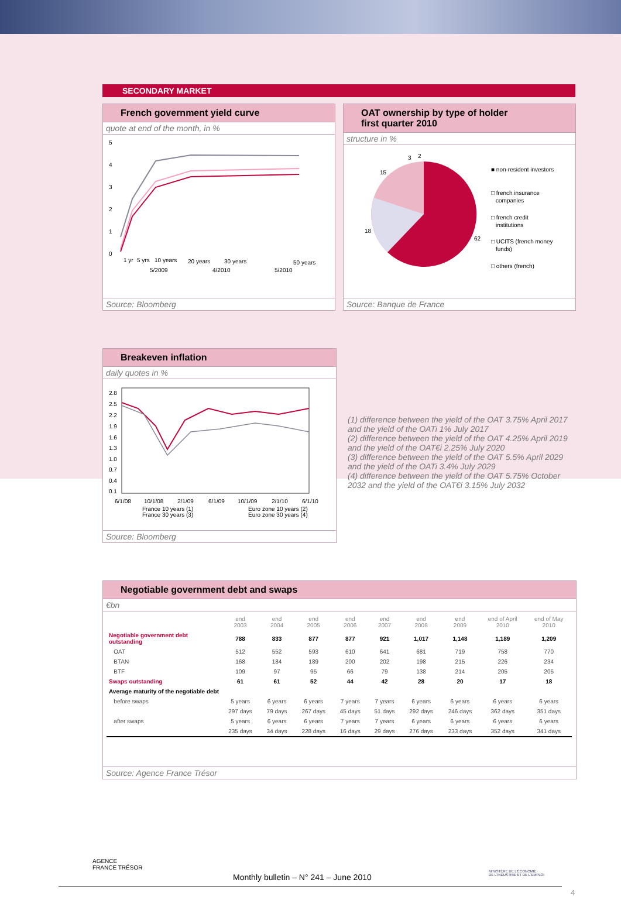SECONDARY MARKET
French government yield curve
quote at end of the month, in %
5
4
3
2
1
0
1 yr
5 yrs
10 years
20 years
30 years
50 years
5/2009
4/2010
5/2010
Source: Bloomberg
OAT ownership by type of holder
first quarter 2010
structure in %
3
2
15
18
62
■ non-resident investors
□ french insurance
companies
□ french credit
institutions
□ UCITS (french money
funds)
□ others (french)
Source: Banque de France
Breakeven inflation
daily quotes in %
2.8
2.5
2.2
1.9
1.6
1.3
1.0
0.7
0.4
0.1
6/1/08
10/1/08
2/1/09
6/1/09
10/1/09
2/1/10
6/1/10
France 10 years (1)
Euro zone 10 years (2)
France 30 years (3)
Euro zone 30 years (4)
Source: Bloomberg
(1) difference between the yield of the OAT 3.75% April 2017 and the yield of the OATi 1% July 2017
(2) difference between the yield of the OAT 4.25% April 2019 and the yield of the OAT€i 2.25% July 2020
(3) difference between the yield of the OAT 5.5% April 2029 and the yield of the OATi 3.4% July 2029
(4) difference between the yield of the OAT 5.75% October 2032 and the yield of the OAT€i 3.15% July 2032
Negotiable government debt and swaps
€bn
| | end 2003 | end 2004 | end 2005 | end 2006 | end 2007 | end 2008 | end 2009 | end of April 2010 | end of May 2010 |
| --- | --- | --- | --- | --- | --- | --- | --- | --- | --- |
| Negotiable government debt outstanding | 788 | 833 | 877 | 877 | 921 | 1,017 | 1,148 | 1,189 | 1,209 |
| OAT | 512 | 552 | 593 | 610 | 641 | 681 | 719 | 758 | 770 |
| BTAN | 168 | 184 | 189 | 200 | 202 | 198 | 215 | 226 | 234 |
| BTF | 109 | 97 | 95 | 66 | 79 | 138 | 214 | 205 | 205 |
| Swaps outstanding | 61 | 61 | 52 | 44 | 42 | 28 | 20 | 17 | 18 |
| Average maturity of the negotiable debt | | | | | | | | | |
| before swaps | 5 years | 6 years | 6 years | 7 years | 7 years | 6 years | 6 years | 6 years | 6 years |
| | 297 days | 79 days | 267 days | 45 days | 51 days | 292 days | 246 days | 362 days | 351 days |
| after swaps | 5 years | 6 years | 6 years | 7 years | 7 years | 6 years | 6 years | 6 years | 6 years |
| | 235 days | 34 days | 228 days | 16 days | 29 days | 276 days | 233 days | 352 days | 341 days |
Source: Agence France Trésor
AGENCE
FRANCE TRÉSOR
Monthly bulletin – N° 241 – June 2010
MINISTÈRE DE L'ÉCONOMIE
DE L'INDUSTRIE ET DE L'EMPLOI
4